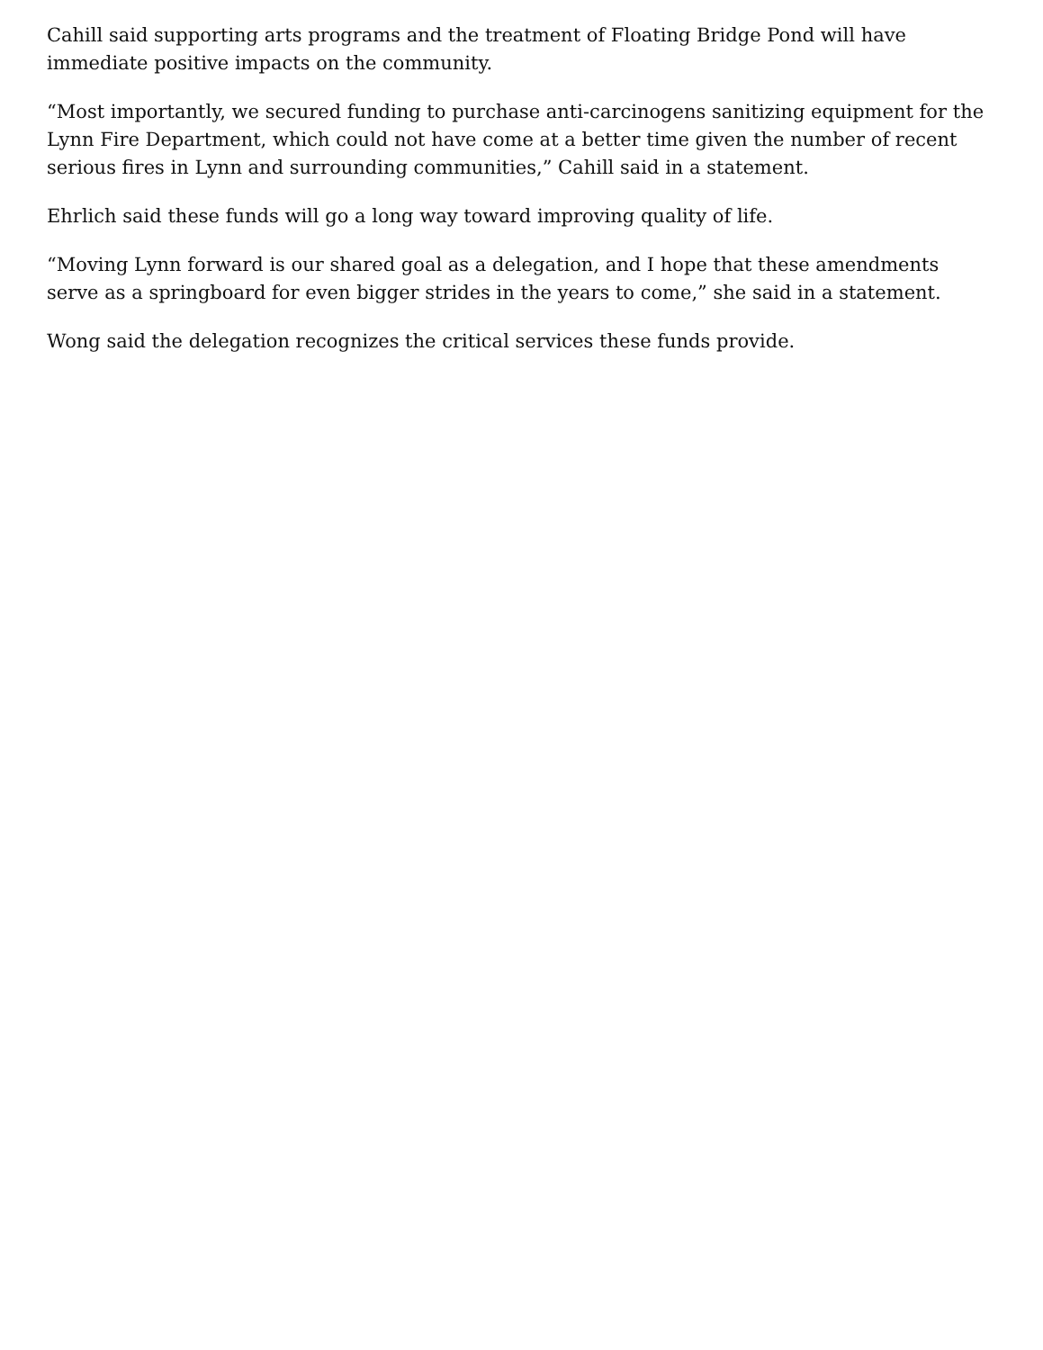Cahill said supporting arts programs and the treatment of Floating Bridge Pond will have immediate positive impacts on the community.
“Most importantly, we secured funding to purchase anti-carcinogens sanitizing equipment for the Lynn Fire Department, which could not have come at a better time given the number of recent serious fires in Lynn and surrounding communities,” Cahill said in a statement.
Ehrlich said these funds will go a long way toward improving quality of life.
“Moving Lynn forward is our shared goal as a delegation, and I hope that these amendments serve as a springboard for even bigger strides in the years to come,” she said in a statement.
Wong said the delegation recognizes the critical services these funds provide.